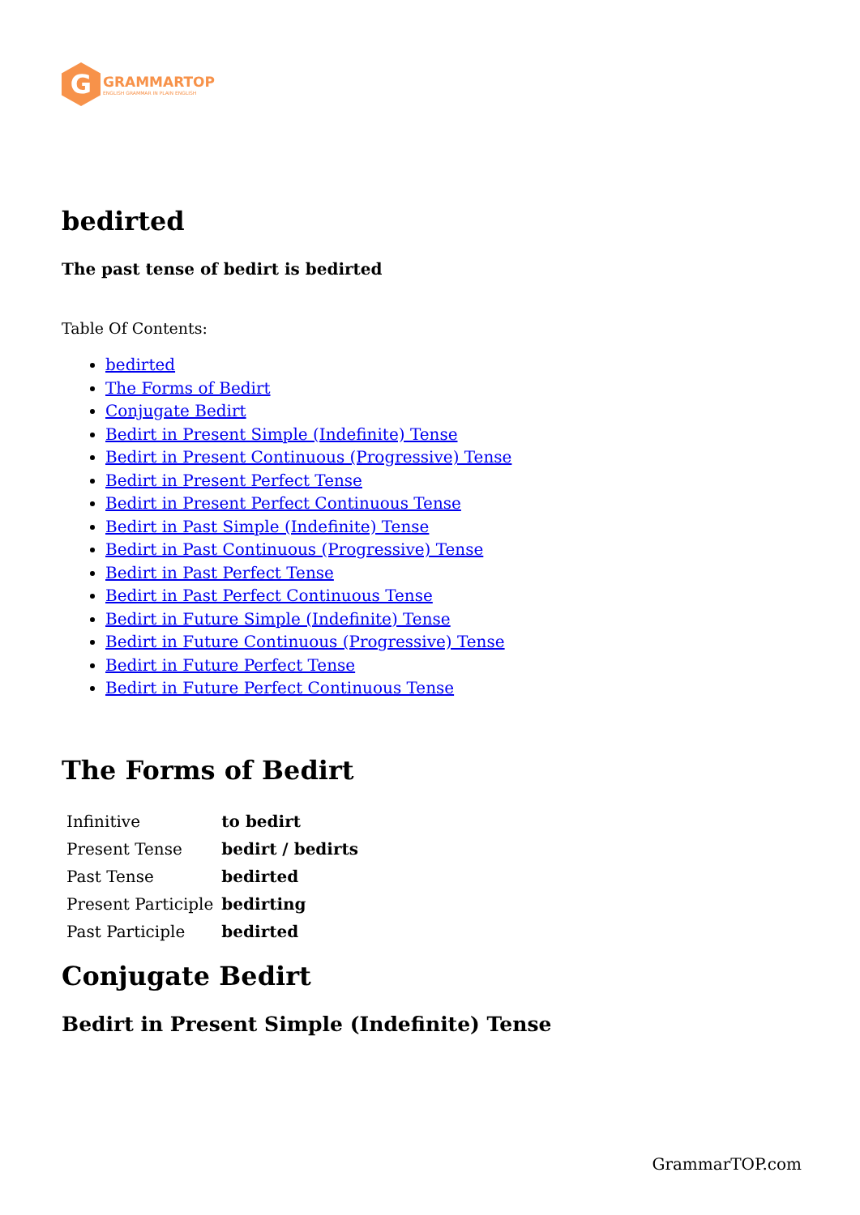G
GRAMMARTOP
ENGLISH GRAMMAR IN PLAIN ENGLISH
bedirted
The past tense of bedirt is bedirted
Table Of Contents:
bedirted
The Forms of Bedirt
Conjugate Bedirt
Bedirt in Present Simple (Indefinite) Tense
Bedirt in Present Continuous (Progressive) Tense
Bedirt in Present Perfect Tense
Bedirt in Present Perfect Continuous Tense
Bedirt in Past Simple (Indefinite) Tense
Bedirt in Past Continuous (Progressive) Tense
Bedirt in Past Perfect Tense
Bedirt in Past Perfect Continuous Tense
Bedirt in Future Simple (Indefinite) Tense
Bedirt in Future Continuous (Progressive) Tense
Bedirt in Future Perfect Tense
Bedirt in Future Perfect Continuous Tense
The Forms of Bedirt
| Infinitive | to bedirt |
| Present Tense | bedirt / bedirts |
| Past Tense | bedirted |
| Present Participle | bedirting |
| Past Participle | bedirted |
Conjugate Bedirt
Bedirt in Present Simple (Indefinite) Tense
GrammarTOP.com